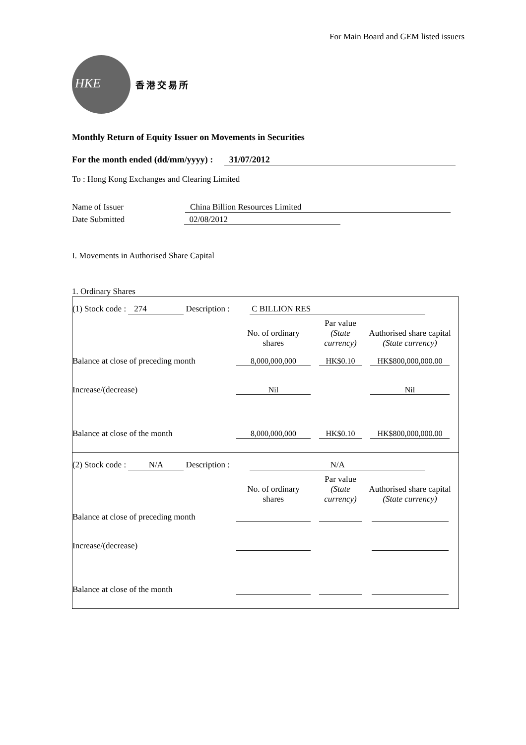For Main Board and GEM listed issuers
HKE
香港交易所
Monthly Return of Equity Issuer on Movements in Securities
For the month ended (dd/mm/yyyy) : 31/07/2012
To : Hong Kong Exchanges and Clearing Limited
Name of Issuer China Billion Resources Limited
Date Submitted 02/08/2012
I. Movements in Authorised Share Capital
1. Ordinary Shares
(1) Stock code : 274 Description : C BILLION RES
| | No. of ordinary shares | Par value (State currency) | Authorised share capital (State currency) |
| Balance at close of preceding month | 8,000,000,000 | HK$0.10 | HK$800,000,000.00 |
| Increase/(decrease) | Nil | | Nil |
| Balance at close of the month | 8,000,000,000 | HK$0.10 | HK$800,000,000.00 |
(2) Stock code : N/A Description : N/A
| | No. of ordinary shares | Par value (State currency) | Authorised share capital (State currency) |
| Balance at close of preceding month | | | |
| Increase/(decrease) | | | |
| Balance at close of the month | | | |